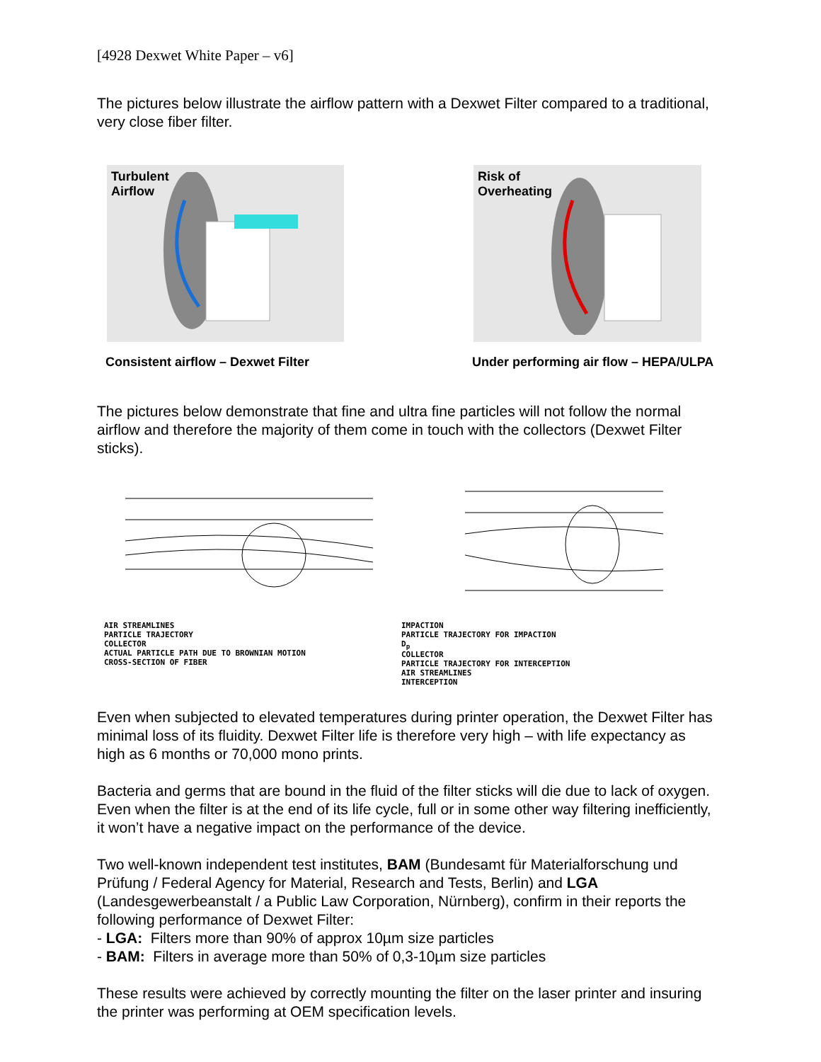[4928 Dexwet White Paper – v6]
The pictures below illustrate the airflow pattern with a Dexwet Filter compared to a traditional, very close fiber filter.
Turbulent
Airflow
Consistent airflow – Dexwet Filter
Risk of
Overheating
Under performing air flow – HEPA/ULPA
The pictures below demonstrate that fine and ultra fine particles will not follow the normal airflow and therefore the majority of them come in touch with the collectors (Dexwet Filter sticks).
AIR STREAMLINES
PARTICLE TRAJECTORY
COLLECTOR
ACTUAL PARTICLE PATH DUE TO BROWNIAN MOTION
CROSS-SECTION OF FIBER
IMPACTION
PARTICLE TRAJECTORY FOR IMPACTION
D<sub>p</sub>
COLLECTOR
PARTICLE TRAJECTORY FOR INTERCEPTION
AIR STREAMLINES
INTERCEPTION
Even when subjected to elevated temperatures during printer operation, the Dexwet Filter has minimal loss of its fluidity. Dexwet Filter life is therefore very high – with life expectancy as high as 6 months or 70,000 mono prints.
Bacteria and germs that are bound in the fluid of the filter sticks will die due to lack of oxygen. Even when the filter is at the end of its life cycle, full or in some other way filtering inefficiently, it won’t have a negative impact on the performance of the device.
Two well-known independent test institutes, BAM (Bundesamt für Materialforschung und Prüfung / Federal Agency for Material, Research and Tests, Berlin) and LGA (Landesgewerbeanstalt / a Public Law Corporation, Nürnberg), confirm in their reports the following performance of Dexwet Filter:
- LGA: Filters more than 90% of approx 10µm size particles
- BAM: Filters in average more than 50% of 0,3-10µm size particles
These results were achieved by correctly mounting the filter on the laser printer and insuring the printer was performing at OEM specification levels.